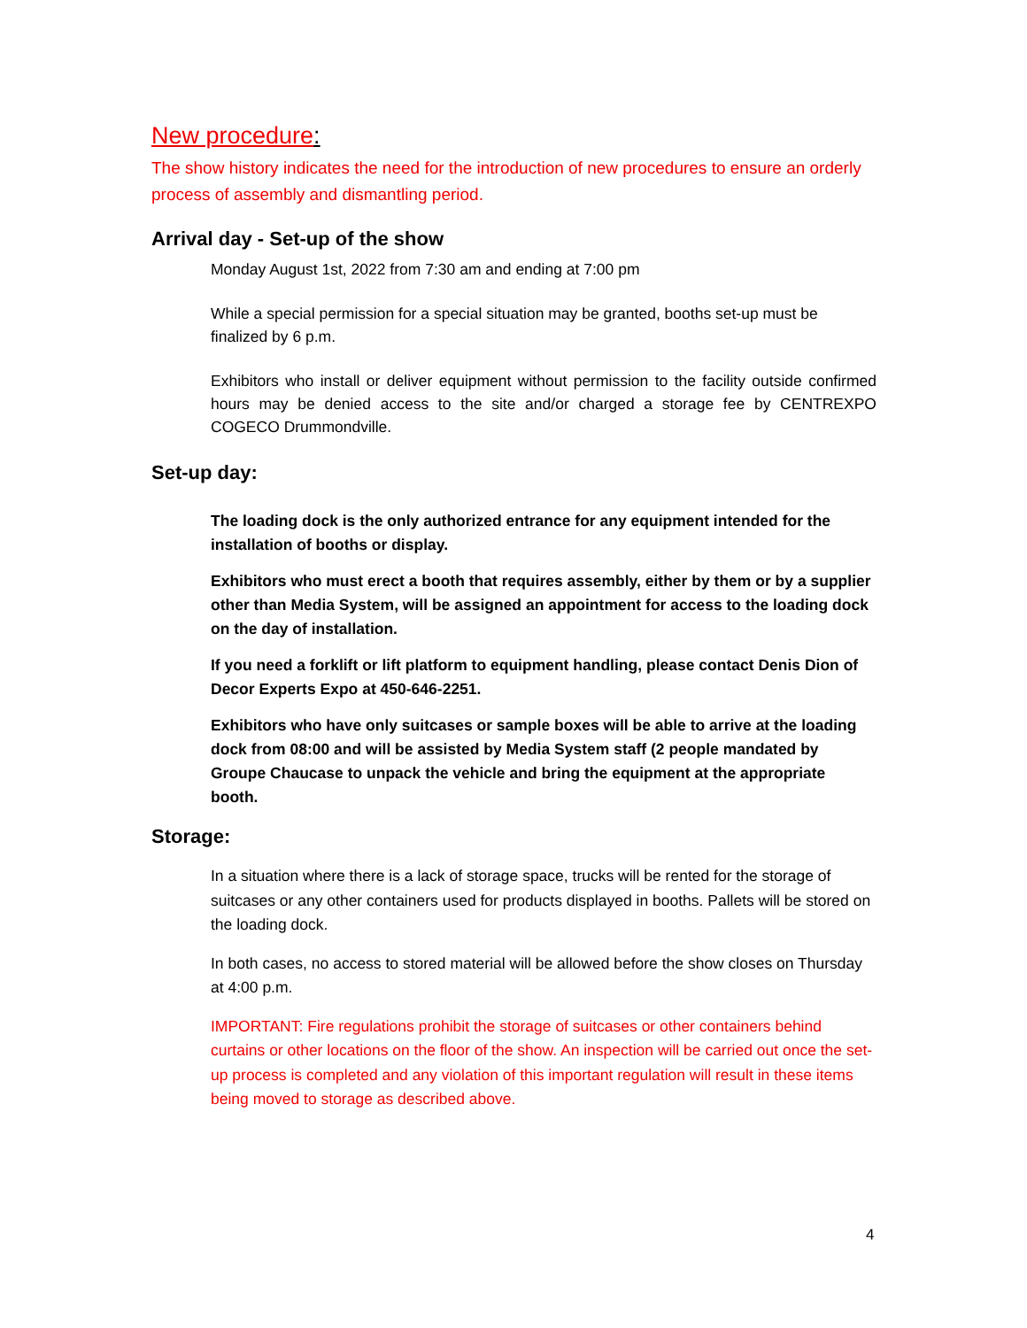New procedure:
The show history indicates the need for the introduction of new procedures to ensure an orderly process of assembly and dismantling period.
Arrival day - Set-up of the show
Monday August 1st, 2022 from 7:30 am and ending at 7:00 pm
While a special permission for a special situation may be granted, booths set-up must be finalized by 6 p.m.
Exhibitors who install or deliver equipment without permission to the facility outside confirmed hours may be denied access to the site and/or charged a storage fee by CENTREXPO COGECO Drummondville.
Set-up day:
The loading dock is the only authorized entrance for any equipment intended for the installation of booths or display.
Exhibitors who must erect a booth that requires assembly, either by them or by a supplier other than Media System, will be assigned an appointment for access to the loading dock on the day of installation.
If you need a forklift or lift platform to equipment handling, please contact Denis Dion of Decor Experts Expo at 450-646-2251.
Exhibitors who have only suitcases or sample boxes will be able to arrive at the loading dock from 08:00 and will be assisted by Media System staff (2 people mandated by Groupe Chaucase to unpack the vehicle and bring the equipment at the appropriate booth.
Storage:
In a situation where there is a lack of storage space, trucks will be rented for the storage of suitcases or any other containers used for products displayed in booths. Pallets will be stored on the loading dock.
In both cases, no access to stored material will be allowed before the show closes on Thursday at 4:00 p.m.
IMPORTANT: Fire regulations prohibit the storage of suitcases or other containers behind curtains or other locations on the floor of the show. An inspection will be carried out once the set-up process is completed and any violation of this important regulation will result in these items being moved to storage as described above.
4